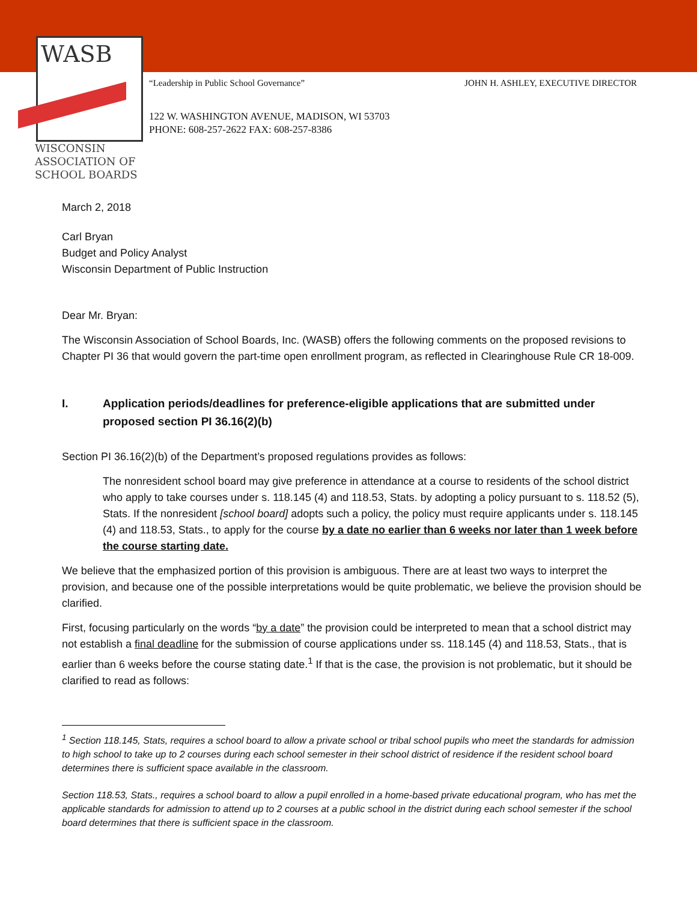WASB
WISCONSIN
ASSOCIATION OF
SCHOOL BOARDS
JOHN H. ASHLEY, EXECUTIVE DIRECTOR “Leadership in Public School Governance”
122 W. WASHINGTON AVENUE, MADISON, WI 53703
PHONE: 608-257-2622 FAX: 608-257-8386
March 2, 2018
Carl Bryan
Budget and Policy Analyst
Wisconsin Department of Public Instruction
Dear Mr. Bryan:
The Wisconsin Association of School Boards, Inc. (WASB) offers the following comments on the proposed revisions to Chapter PI 36 that would govern the part-time open enrollment program, as reflected in Clearinghouse Rule CR 18-009.
I. Application periods/deadlines for preference-eligible applications that are submitted under proposed section PI 36.16(2)(b)
Section PI 36.16(2)(b) of the Department’s proposed regulations provides as follows:
The nonresident school board may give preference in attendance at a course to residents of the school district who apply to take courses under s. 118.145 (4) and 118.53, Stats. by adopting a policy pursuant to s. 118.52 (5), Stats. If the nonresident [school board] adopts such a policy, the policy must require applicants under s. 118.145 (4) and 118.53, Stats., to apply for the course by a date no earlier than 6 weeks nor later than 1 week before the course starting date.
We believe that the emphasized portion of this provision is ambiguous. There are at least two ways to interpret the provision, and because one of the possible interpretations would be quite problematic, we believe the provision should be clarified.
First, focusing particularly on the words “by a date” the provision could be interpreted to mean that a school district may not establish a final deadline for the submission of course applications under ss. 118.145 (4) and 118.53, Stats., that is earlier than 6 weeks before the course stating date.<sup>1</sup> If that is the case, the provision is not problematic, but it should be clarified to read as follows:
<sup>1</sup> Section 118.145, Stats, requires a school board to allow a private school or tribal school pupils who meet the standards for admission to high school to take up to 2 courses during each school semester in their school district of residence if the resident school board determines there is sufficient space available in the classroom.
Section 118.53, Stats., requires a school board to allow a pupil enrolled in a home-based private educational program, who has met the applicable standards for admission to attend up to 2 courses at a public school in the district during each school semester if the school board determines that there is sufficient space in the classroom.